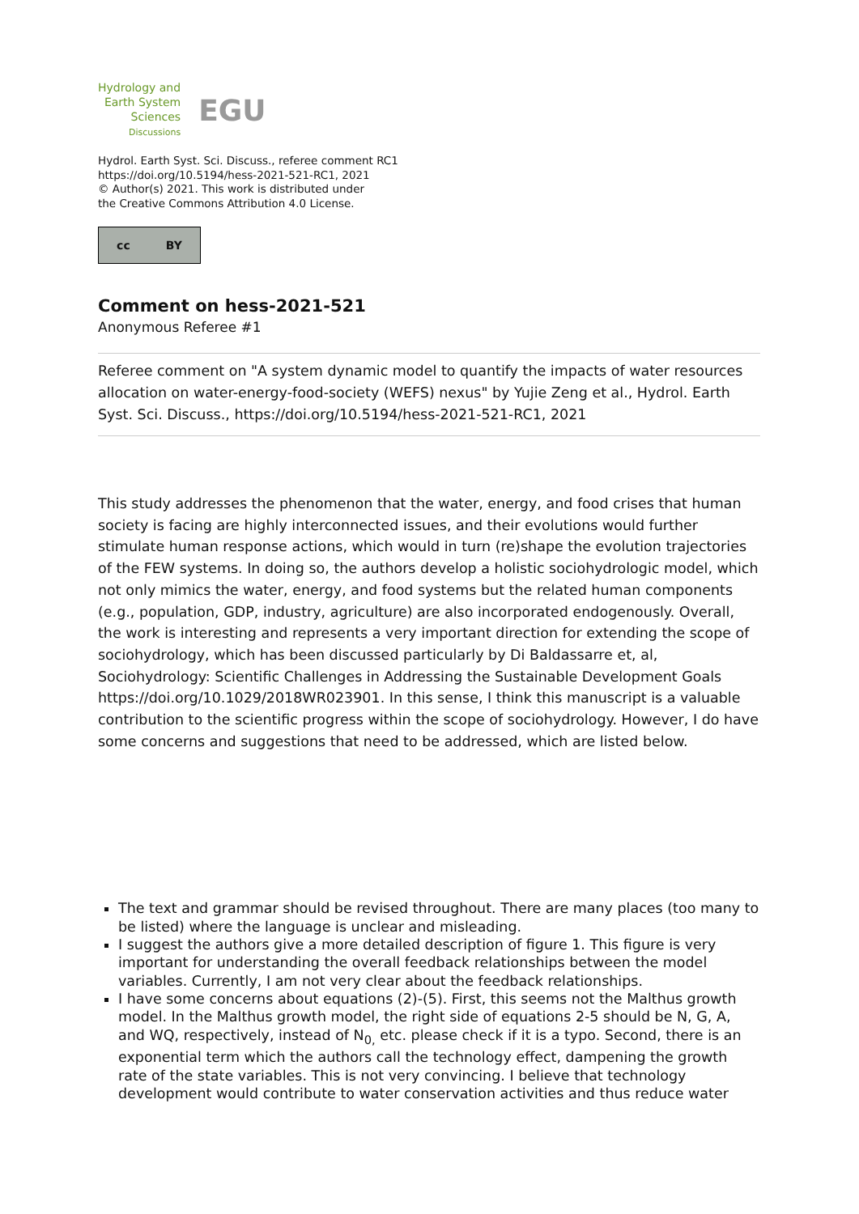Hydrology and
Earth System
Sciences
Discussions
EGU
Hydrol. Earth Syst. Sci. Discuss., referee comment RC1
https://doi.org/10.5194/hess-2021-521-RC1, 2021
© Author(s) 2021. This work is distributed under
the Creative Commons Attribution 4.0 License.
cc BY
Comment on hess-2021-521
Anonymous Referee #1
Referee comment on "A system dynamic model to quantify the impacts of water resources allocation on water-energy-food-society (WEFS) nexus" by Yujie Zeng et al., Hydrol. Earth Syst. Sci. Discuss., https://doi.org/10.5194/hess-2021-521-RC1, 2021
This study addresses the phenomenon that the water, energy, and food crises that human society is facing are highly interconnected issues, and their evolutions would further stimulate human response actions, which would in turn (re)shape the evolution trajectories of the FEW systems. In doing so, the authors develop a holistic sociohydrologic model, which not only mimics the water, energy, and food systems but the related human components (e.g., population, GDP, industry, agriculture) are also incorporated endogenously. Overall, the work is interesting and represents a very important direction for extending the scope of sociohydrology, which has been discussed particularly by Di Baldassarre et, al, Sociohydrology: Scientific Challenges in Addressing the Sustainable Development Goals https://doi.org/10.1029/2018WR023901. In this sense, I think this manuscript is a valuable contribution to the scientific progress within the scope of sociohydrology. However, I do have some concerns and suggestions that need to be addressed, which are listed below.
The text and grammar should be revised throughout. There are many places (too many to be listed) where the language is unclear and misleading.
I suggest the authors give a more detailed description of figure 1. This figure is very important for understanding the overall feedback relationships between the model variables. Currently, I am not very clear about the feedback relationships.
I have some concerns about equations (2)-(5). First, this seems not the Malthus growth model. In the Malthus growth model, the right side of equations 2-5 should be N, G, A, and WQ, respectively, instead of N<sub>0,</sub> etc. please check if it is a typo. Second, there is an exponential term which the authors call the technology effect, dampening the growth rate of the state variables. This is not very convincing. I believe that technology development would contribute to water conservation activities and thus reduce water